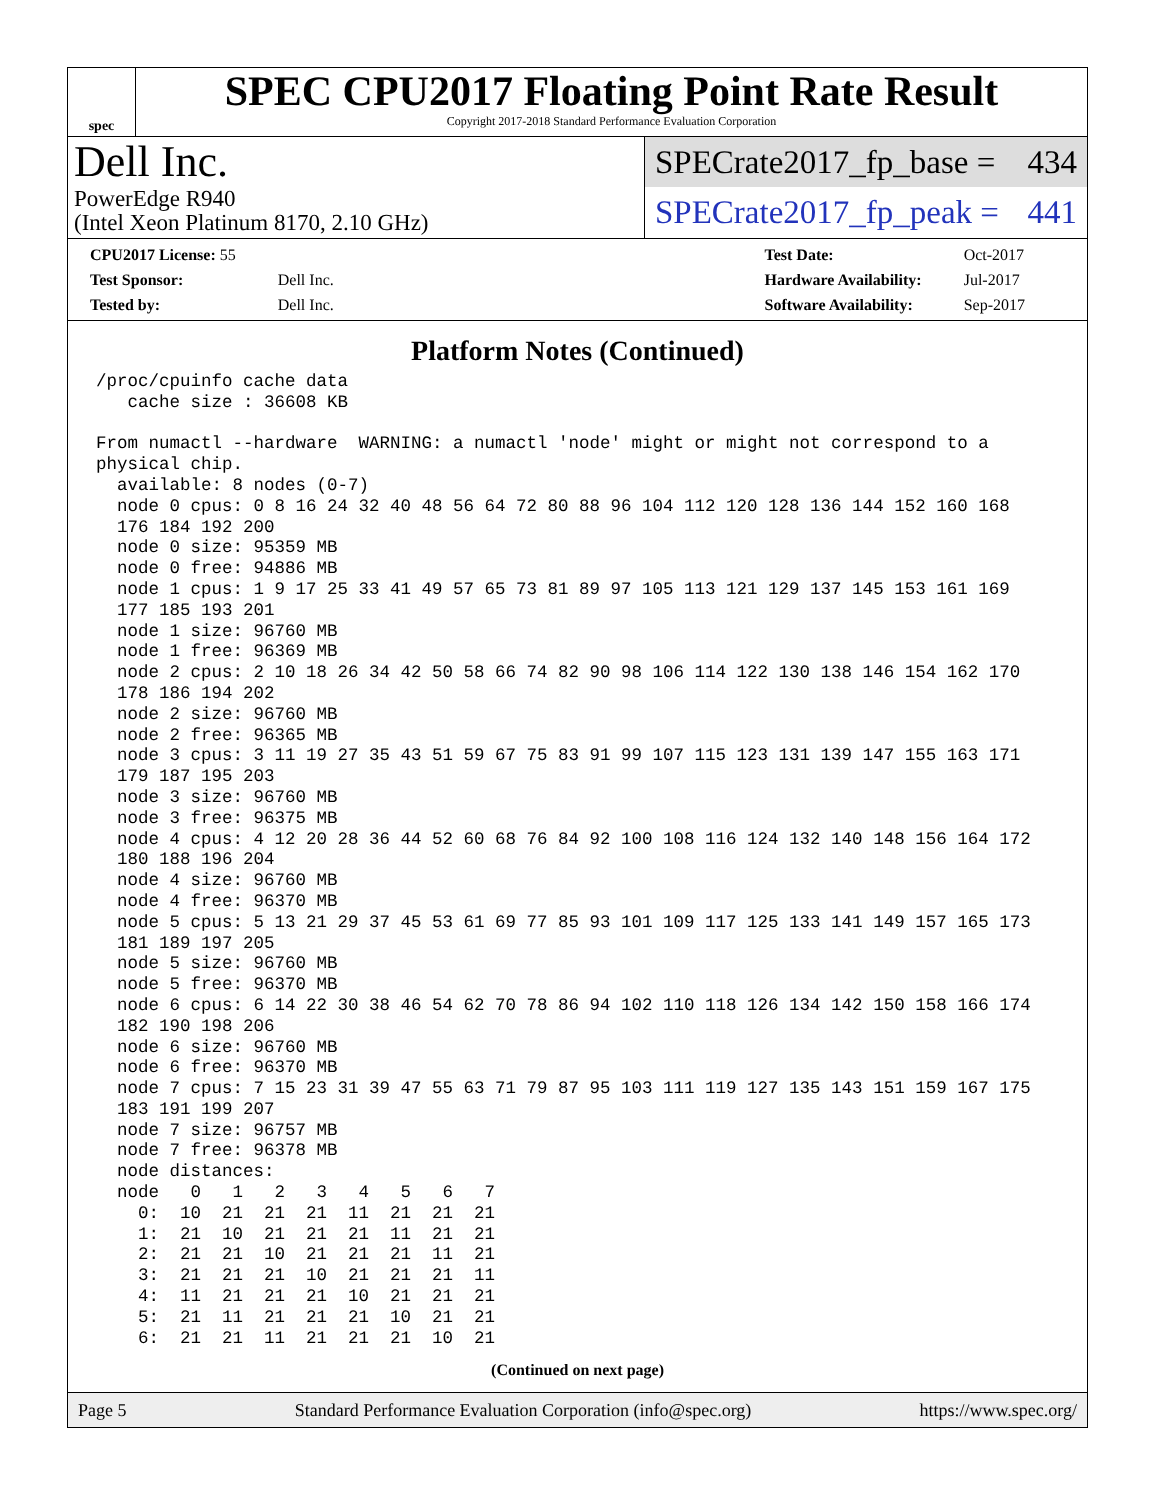spec
SPEC CPU2017 Floating Point Rate Result
Copyright 2017-2018 Standard Performance Evaluation Corporation
Dell Inc.
PowerEdge R940
(Intel Xeon Platinum 8170, 2.10 GHz)
SPECrate2017_fp_base = 434
SPECrate2017_fp_peak = 441
| CPU2017 License: 55 | |
| Test Sponsor: | Dell Inc. |
| Tested by: | Dell Inc. |
| Test Date: | Oct-2017 |
| Hardware Availability: | Jul-2017 |
| Software Availability: | Sep-2017 |
Platform Notes (Continued)
/proc/cpuinfo cache data
   cache size : 36608 KB

From numactl --hardware  WARNING: a numactl 'node' might or might not correspond to a
physical chip.
  available: 8 nodes (0-7)
  node 0 cpus: 0 8 16 24 32 40 48 56 64 72 80 88 96 104 112 120 128 136 144 152 160 168
  176 184 192 200
  node 0 size: 95359 MB
  node 0 free: 94886 MB
  node 1 cpus: 1 9 17 25 33 41 49 57 65 73 81 89 97 105 113 121 129 137 145 153 161 169
  177 185 193 201
  node 1 size: 96760 MB
  node 1 free: 96369 MB
  node 2 cpus: 2 10 18 26 34 42 50 58 66 74 82 90 98 106 114 122 130 138 146 154 162 170
  178 186 194 202
  node 2 size: 96760 MB
  node 2 free: 96365 MB
  node 3 cpus: 3 11 19 27 35 43 51 59 67 75 83 91 99 107 115 123 131 139 147 155 163 171
  179 187 195 203
  node 3 size: 96760 MB
  node 3 free: 96375 MB
  node 4 cpus: 4 12 20 28 36 44 52 60 68 76 84 92 100 108 116 124 132 140 148 156 164 172
  180 188 196 204
  node 4 size: 96760 MB
  node 4 free: 96370 MB
  node 5 cpus: 5 13 21 29 37 45 53 61 69 77 85 93 101 109 117 125 133 141 149 157 165 173
  181 189 197 205
  node 5 size: 96760 MB
  node 5 free: 96370 MB
  node 6 cpus: 6 14 22 30 38 46 54 62 70 78 86 94 102 110 118 126 134 142 150 158 166 174
  182 190 198 206
  node 6 size: 96760 MB
  node 6 free: 96370 MB
  node 7 cpus: 7 15 23 31 39 47 55 63 71 79 87 95 103 111 119 127 135 143 151 159 167 175
  183 191 199 207
  node 7 size: 96757 MB
  node 7 free: 96378 MB
  node distances:
  node   0   1   2   3   4   5   6   7
    0:  10  21  21  21  11  21  21  21
    1:  21  10  21  21  21  11  21  21
    2:  21  21  10  21  21  21  11  21
    3:  21  21  21  10  21  21  21  11
    4:  11  21  21  21  10  21  21  21
    5:  21  11  21  21  21  10  21  21
    6:  21  21  11  21  21  21  10  21
(Continued on next page)
Page 5 Standard Performance Evaluation Corporation (info@spec.org) https://www.spec.org/